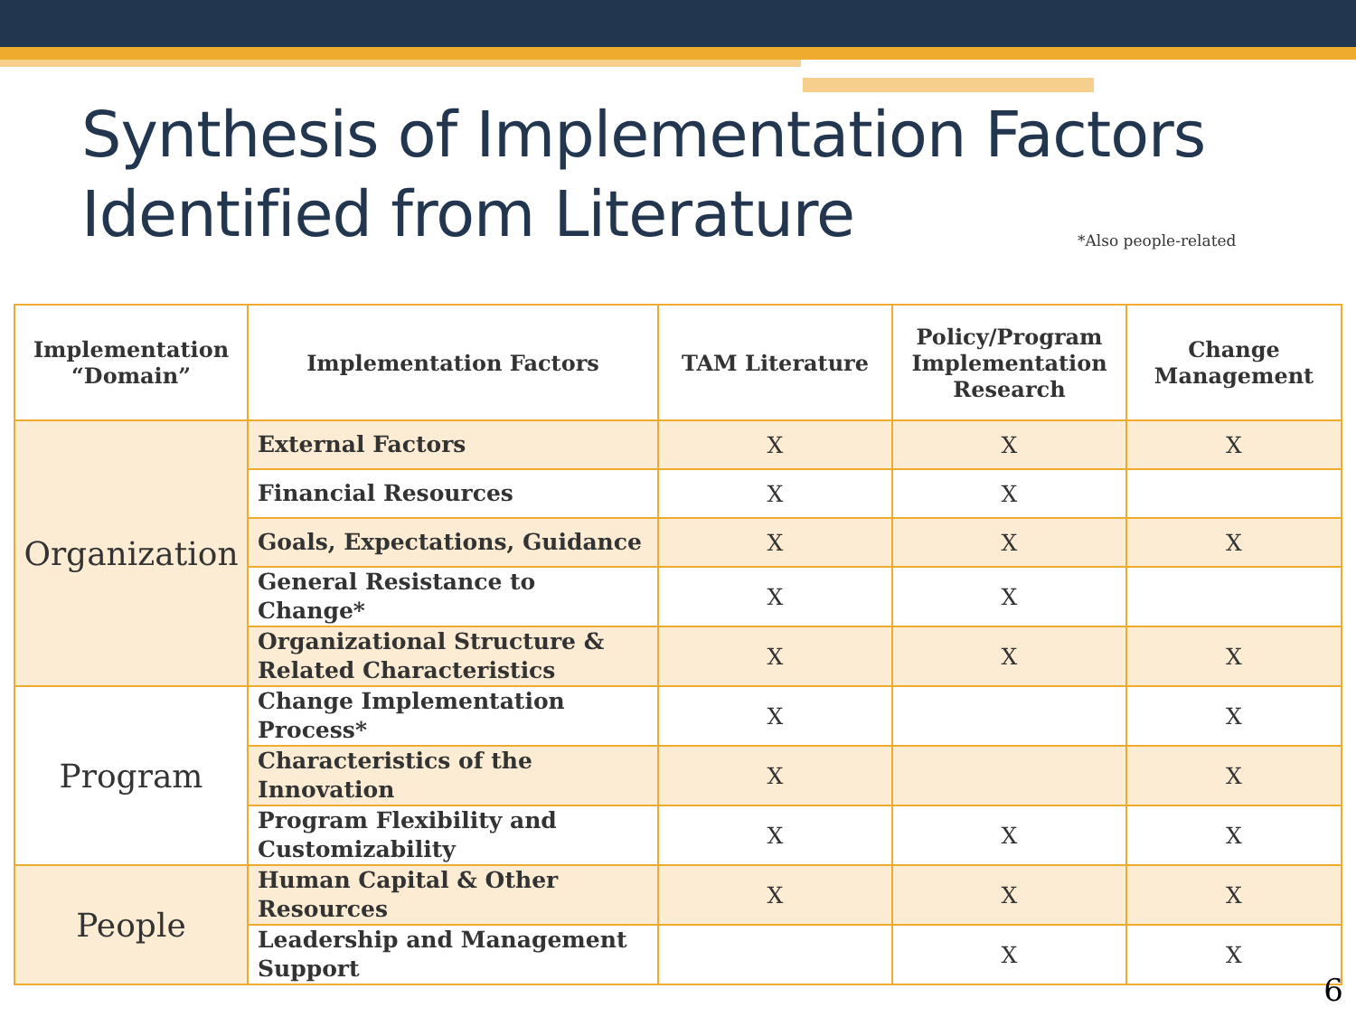Synthesis of Implementation Factors
Identified from Literature
*Also people-related
| Implementation “Domain” | Implementation Factors | TAM Literature | Policy/Program Implementation Research | Change Management |
| --- | --- | --- | --- | --- |
| Organization | External Factors | X | X | X |
| | Financial Resources | X | X | |
| | Goals, Expectations, Guidance | X | X | X |
| | General Resistance to Change* | X | X | |
| | Organizational Structure & Related Characteristics | X | X | X |
| Program | Change Implementation Process* | X | | X |
| | Characteristics of the Innovation | X | | X |
| | Program Flexibility and Customizability | X | X | X |
| People | Human Capital & Other Resources | X | X | X |
| | Leadership and Management Support | | X | X |
6